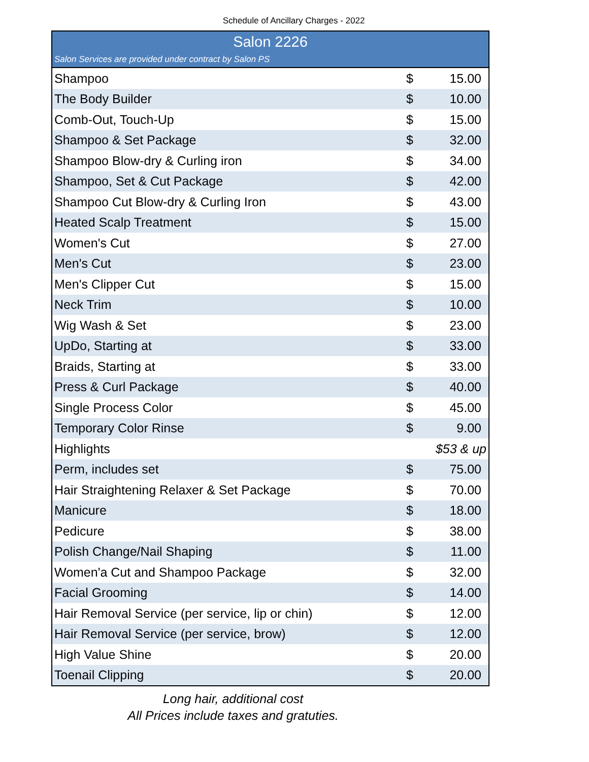Schedule of Ancillary Charges - 2022
| Salon 2226 | | |
| --- | --- | --- |
| Salon Services are provided under contract by Salon PS | | |
| Shampoo | $ | 15.00 |
| The Body Builder | $ | 10.00 |
| Comb-Out, Touch-Up | $ | 15.00 |
| Shampoo & Set Package | $ | 32.00 |
| Shampoo Blow-dry & Curling iron | $ | 34.00 |
| Shampoo, Set & Cut Package | $ | 42.00 |
| Shampoo Cut Blow-dry & Curling Iron | $ | 43.00 |
| Heated Scalp Treatment | $ | 15.00 |
| Women's Cut | $ | 27.00 |
| Men's Cut | $ | 23.00 |
| Men's Clipper Cut | $ | 15.00 |
| Neck Trim | $ | 10.00 |
| Wig Wash & Set | $ | 23.00 |
| UpDo, Starting at | $ | 33.00 |
| Braids, Starting at | $ | 33.00 |
| Press & Curl Package | $ | 40.00 |
| Single Process Color | $ | 45.00 |
| Temporary Color Rinse | $ | 9.00 |
| Highlights | $53 & up | |
| Perm, includes set | $ | 75.00 |
| Hair Straightening Relaxer & Set Package | $ | 70.00 |
| Manicure | $ | 18.00 |
| Pedicure | $ | 38.00 |
| Polish Change/Nail Shaping | $ | 11.00 |
| Women'a Cut and Shampoo Package | $ | 32.00 |
| Facial Grooming | $ | 14.00 |
| Hair Removal Service (per service, lip or chin) | $ | 12.00 |
| Hair Removal Service (per service, brow) | $ | 12.00 |
| High Value Shine | $ | 20.00 |
| Toenail Clipping | $ | 20.00 |
Long hair, additional cost
All Prices include taxes and gratuties.